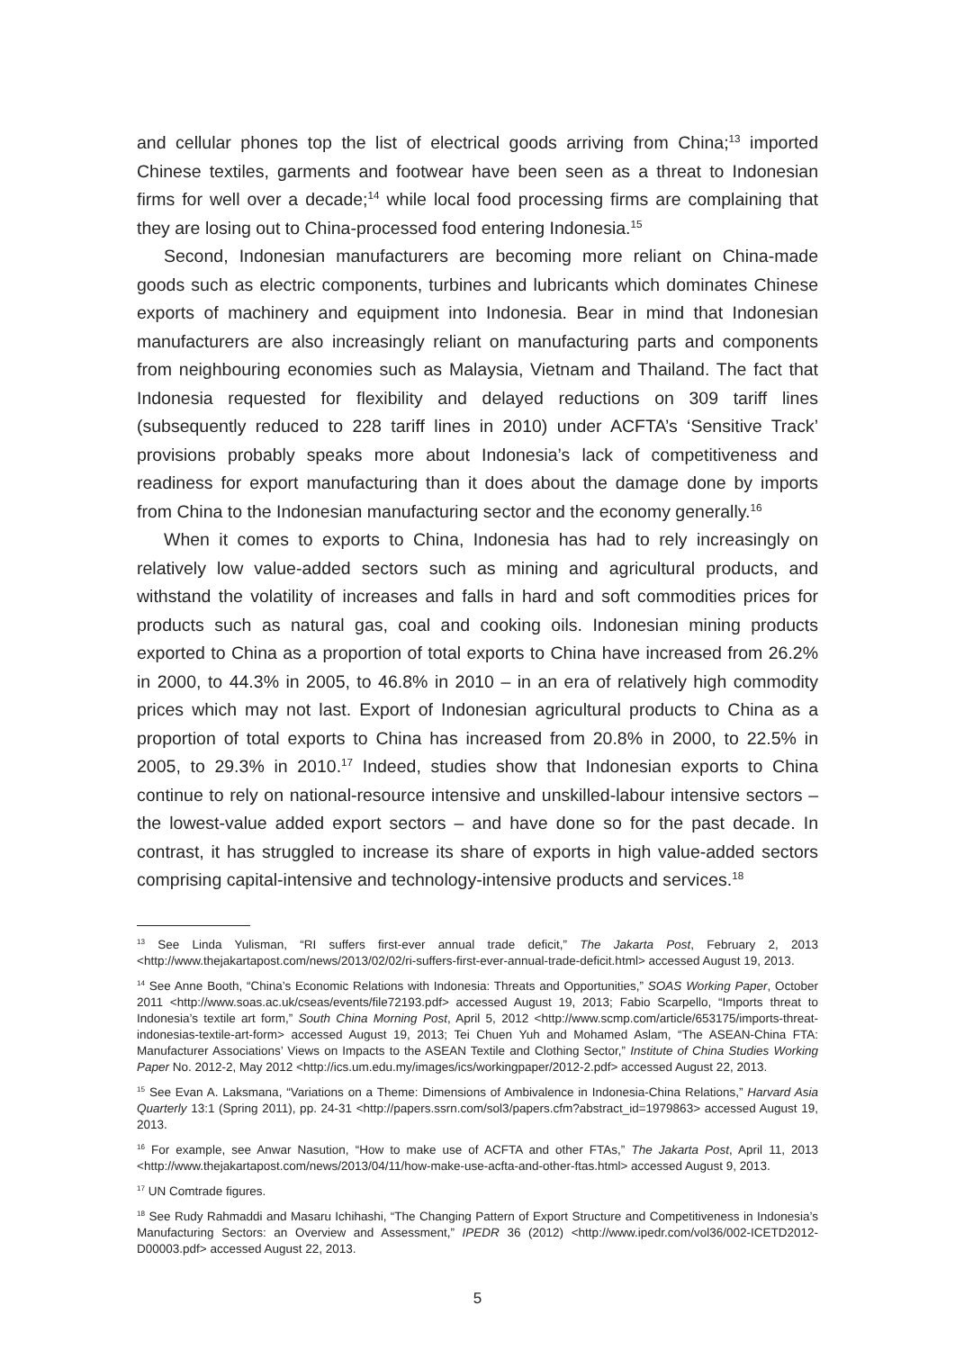and cellular phones top the list of electrical goods arriving from China;<sup>13</sup> imported Chinese textiles, garments and footwear have been seen as a threat to Indonesian firms for well over a decade;<sup>14</sup> while local food processing firms are complaining that they are losing out to China-processed food entering Indonesia.<sup>15</sup>
Second, Indonesian manufacturers are becoming more reliant on China-made goods such as electric components, turbines and lubricants which dominates Chinese exports of machinery and equipment into Indonesia. Bear in mind that Indonesian manufacturers are also increasingly reliant on manufacturing parts and components from neighbouring economies such as Malaysia, Vietnam and Thailand. The fact that Indonesia requested for flexibility and delayed reductions on 309 tariff lines (subsequently reduced to 228 tariff lines in 2010) under ACFTA’s ‘Sensitive Track’ provisions probably speaks more about Indonesia’s lack of competitiveness and readiness for export manufacturing than it does about the damage done by imports from China to the Indonesian manufacturing sector and the economy generally.<sup>16</sup>
When it comes to exports to China, Indonesia has had to rely increasingly on relatively low value-added sectors such as mining and agricultural products, and withstand the volatility of increases and falls in hard and soft commodities prices for products such as natural gas, coal and cooking oils. Indonesian mining products exported to China as a proportion of total exports to China have increased from 26.2% in 2000, to 44.3% in 2005, to 46.8% in 2010 – in an era of relatively high commodity prices which may not last. Export of Indonesian agricultural products to China as a proportion of total exports to China has increased from 20.8% in 2000, to 22.5% in 2005, to 29.3% in 2010.<sup>17</sup> Indeed, studies show that Indonesian exports to China continue to rely on national-resource intensive and unskilled-labour intensive sectors – the lowest-value added export sectors – and have done so for the past decade. In contrast, it has struggled to increase its share of exports in high value-added sectors comprising capital-intensive and technology-intensive products and services.<sup>18</sup>
<sup>13</sup> See Linda Yulisman, “RI suffers first-ever annual trade deficit,” The Jakarta Post, February 2, 2013 <http://www.thejakartapost.com/news/2013/02/02/ri-suffers-first-ever-annual-trade-deficit.html> accessed August 19, 2013.
<sup>14</sup> See Anne Booth, “China’s Economic Relations with Indonesia: Threats and Opportunities,” SOAS Working Paper, October 2011 <http://www.soas.ac.uk/cseas/events/file72193.pdf> accessed August 19, 2013; Fabio Scarpello, “Imports threat to Indonesia’s textile art form,” South China Morning Post, April 5, 2012 <http://www.scmp.com/article/653175/imports-threat-indonesias-textile-art-form> accessed August 19, 2013; Tei Chuen Yuh and Mohamed Aslam, “The ASEAN-China FTA: Manufacturer Associations’ Views on Impacts to the ASEAN Textile and Clothing Sector,” Institute of China Studies Working Paper No. 2012-2, May 2012 <http://ics.um.edu.my/images/ics/workingpaper/2012-2.pdf> accessed August 22, 2013.
<sup>15</sup> See Evan A. Laksmana, “Variations on a Theme: Dimensions of Ambivalence in Indonesia-China Relations,” Harvard Asia Quarterly 13:1 (Spring 2011), pp. 24-31 <http://papers.ssrn.com/sol3/papers.cfm?abstract_id=1979863> accessed August 19, 2013.
<sup>16</sup> For example, see Anwar Nasution, “How to make use of ACFTA and other FTAs,” The Jakarta Post, April 11, 2013 <http://www.thejakartapost.com/news/2013/04/11/how-make-use-acfta-and-other-ftas.html> accessed August 9, 2013.
<sup>17</sup> UN Comtrade figures.
<sup>18</sup> See Rudy Rahmaddi and Masaru Ichihashi, “The Changing Pattern of Export Structure and Competitiveness in Indonesia’s Manufacturing Sectors: an Overview and Assessment,” IPEDR 36 (2012) <http://www.ipedr.com/vol36/002-ICETD2012-D00003.pdf> accessed August 22, 2013.
5